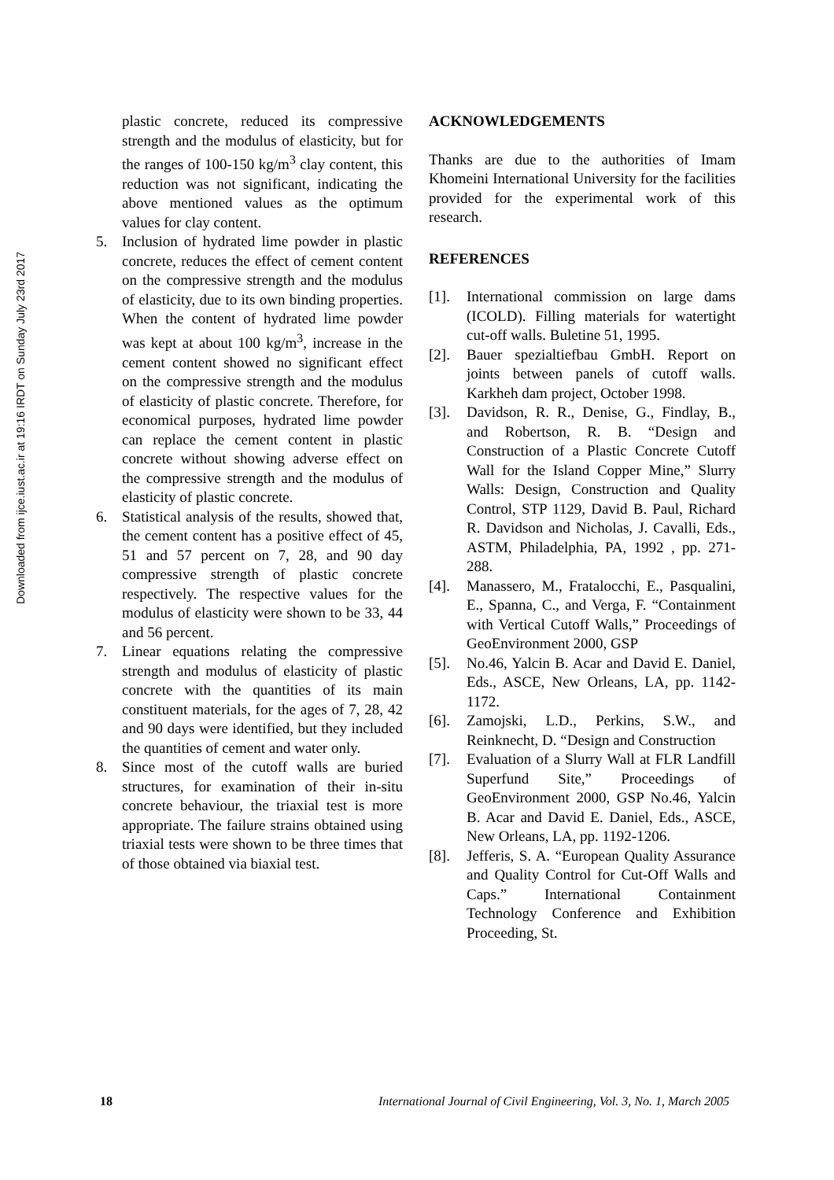Downloaded from ijce.iust.ac.ir at 19:16 IRDT on Sunday July 23rd 2017
plastic concrete, reduced its compressive strength and the modulus of elasticity, but for the ranges of 100-150 kg/m<sup>3</sup> clay content, this reduction was not significant, indicating the above mentioned values as the optimum values for clay content.
5. Inclusion of hydrated lime powder in plastic concrete, reduces the effect of cement content on the compressive strength and the modulus of elasticity, due to its own binding properties. When the content of hydrated lime powder was kept at about 100 kg/m<sup>3</sup>, increase in the cement content showed no significant effect on the compressive strength and the modulus of elasticity of plastic concrete. Therefore, for economical purposes, hydrated lime powder can replace the cement content in plastic concrete without showing adverse effect on the compressive strength and the modulus of elasticity of plastic concrete.
6. Statistical analysis of the results, showed that, the cement content has a positive effect of 45, 51 and 57 percent on 7, 28, and 90 day compressive strength of plastic concrete respectively. The respective values for the modulus of elasticity were shown to be 33, 44 and 56 percent.
7. Linear equations relating the compressive strength and modulus of elasticity of plastic concrete with the quantities of its main constituent materials, for the ages of 7, 28, 42 and 90 days were identified, but they included the quantities of cement and water only.
8. Since most of the cutoff walls are buried structures, for examination of their in-situ concrete behaviour, the triaxial test is more appropriate. The failure strains obtained using triaxial tests were shown to be three times that of those obtained via biaxial test.
ACKNOWLEDGEMENTS
Thanks are due to the authorities of Imam Khomeini International University for the facilities provided for the experimental work of this research.
REFERENCES
[1]. International commission on large dams (ICOLD). Filling materials for watertight cut-off walls. Buletine 51, 1995.
[2]. Bauer spezialtiefbau GmbH. Report on joints between panels of cutoff walls. Karkheh dam project, October 1998.
[3]. Davidson, R. R., Denise, G., Findlay, B., and Robertson, R. B. “Design and Construction of a Plastic Concrete Cutoff Wall for the Island Copper Mine,” Slurry Walls: Design, Construction and Quality Control, STP 1129, David B. Paul, Richard R. Davidson and Nicholas, J. Cavalli, Eds., ASTM, Philadelphia, PA, 1992 , pp. 271-288.
[4]. Manassero, M., Fratalocchi, E., Pasqualini, E., Spanna, C., and Verga, F. “Containment with Vertical Cutoff Walls,” Proceedings of GeoEnvironment 2000, GSP
[5]. No.46, Yalcin B. Acar and David E. Daniel, Eds., ASCE, New Orleans, LA, pp. 1142-1172.
[6]. Zamojski, L.D., Perkins, S.W., and Reinknecht, D. “Design and Construction
[7]. Evaluation of a Slurry Wall at FLR Landfill Superfund Site,” Proceedings of GeoEnvironment 2000, GSP No.46, Yalcin B. Acar and David E. Daniel, Eds., ASCE, New Orleans, LA, pp. 1192-1206.
[8]. Jefferis, S. A. “European Quality Assurance and Quality Control for Cut-Off Walls and Caps.” International Containment Technology Conference and Exhibition Proceeding, St.
18 International Journal of Civil Engineering, Vol. 3, No. 1, March 2005